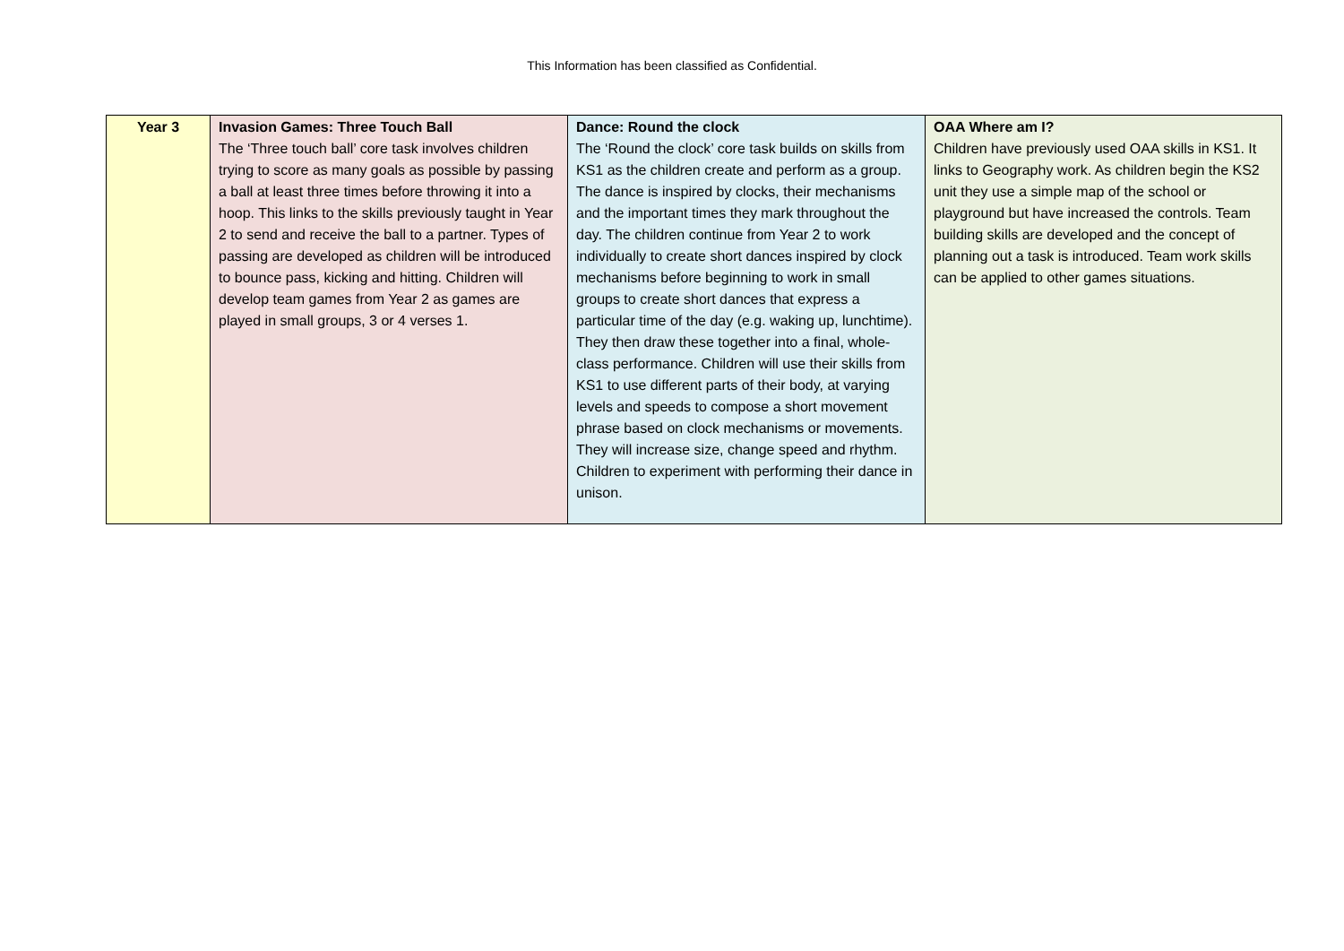This Information has been classified as Confidential.
| Year 3 | Invasion Games: Three Touch Ball The ‘Three touch ball’ core task involves children trying to score as many goals as possible by passing a ball at least three times before throwing it into a hoop. This links to the skills previously taught in Year 2 to send and receive the ball to a partner. Types of passing are developed as children will be introduced to bounce pass, kicking and hitting. Children will develop team games from Year 2 as games are played in small groups, 3 or 4 verses 1. | Dance: Round the clock The ‘Round the clock’ core task builds on skills from KS1 as the children create and perform as a group. The dance is inspired by clocks, their mechanisms and the important times they mark throughout the day. The children continue from Year 2 to work individually to create short dances inspired by clock mechanisms before beginning to work in small groups to create short dances that express a particular time of the day (e.g. waking up, lunchtime). They then draw these together into a final, whole-class performance. Children will use their skills from KS1 to use different parts of their body, at varying levels and speeds to compose a short movement phrase based on clock mechanisms or movements. They will increase size, change speed and rhythm. Children to experiment with performing their dance in unison. | OAA Where am I? Children have previously used OAA skills in KS1. It links to Geography work. As children begin the KS2 unit they use a simple map of the school or playground but have increased the controls. Team building skills are developed and the concept of planning out a task is introduced. Team work skills can be applied to other games situations. |